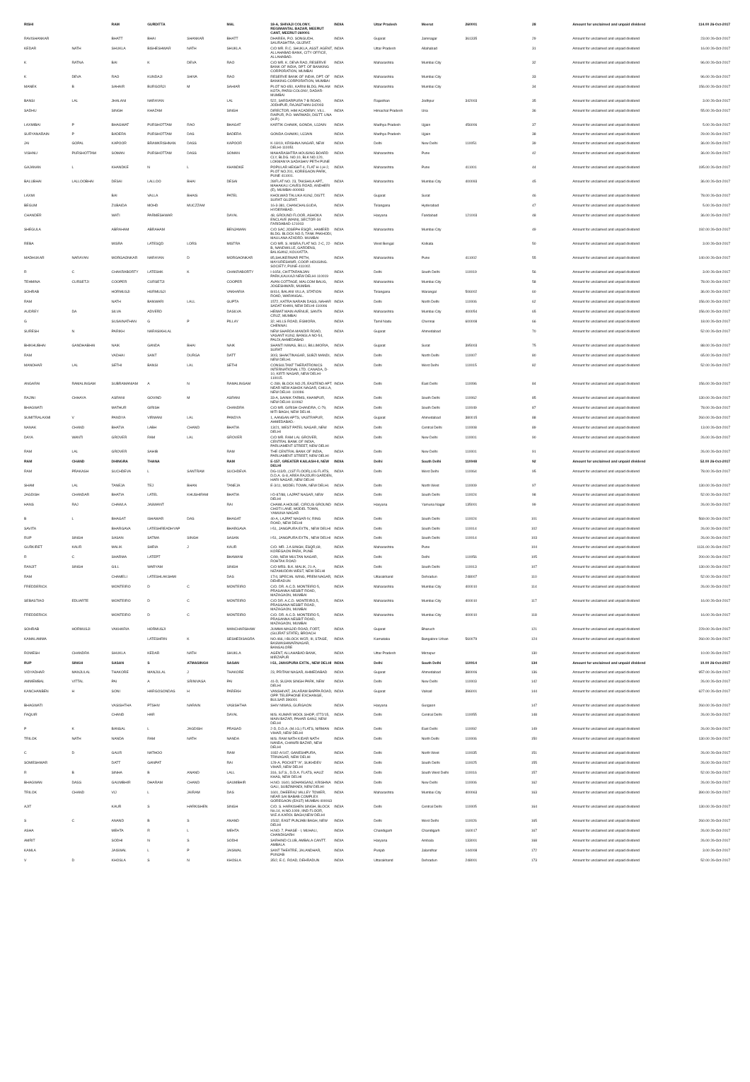| RISHI | | RAM | GURDITTA | | MAL | 18-A, SHIVAJI COLONY, REGIMANTAL BAZAR, MEERUT CANT, MEERUT-260001 | INDIA | Uttar Pradesh | Meerut | 260001 | 28 | Amount for unclaimed and unpaid dividend | 114.00 26-Oct-2017 |
| RAVISHANKAR | | BHATT | BHAI | SHANKAR | BHATT | DHAREA, P.O. SONGUDH, SAURASHTRA, GUJRAT. | INDIA | Gujarat | Jamnagar | 361335 | 29 | Amount for unclaimed and unpaid dividend | 23.00 26-Oct-2017 |
| KEDAR | NATH | SHUKLA | BISHESHWAR | NATH | SHUKLA | C/O MR. R.C. SHUKLA, ASST. AGENT, ALLAHABAD BANK, CITY OFFICE, ALLAHABAD. | INDIA | Uttar Pradesh | Allahabad | | 31 | Amount for unclaimed and unpaid dividend | 16.00 26-Oct-2017 |
| K | RATNA | BAI | K | DEVA | RAO | C/O MR. K. DEVA RAO, RESERVE BANK OF INDIA, DPT. OF BANKING CORPORATION, MUMBAI | INDIA | Maharashtra | Mumbai City | | 32 | Amount for unclaimed and unpaid dividend | 96.00 26-Oct-2017 |
| K | DEVA | RAO | KUNDAJI | SHIVA | RAO | RESERVE BANK OF INDIA, DPT. OF BANKING CORPORATION, MUMBAI | INDIA | Maharashtra | Mumbai City | | 33 | Amount for unclaimed and unpaid dividend | 96.00 26-Oct-2017 |
| MANEK | B | SAHAIR | BURGORJI | M | SAHIAR | PLOT NO-650, KARNI BLDG, PALAM KOTA, PARSI COLONY, DADAR-MUMBAI | INDIA | Maharashtra | Mumbai City | | 34 | Amount for unclaimed and unpaid dividend | 156.00 26-Oct-2017 |
| BANSI | LAL | JHALANI | NARAYAN | | LAL | 522, SARDARPURA 7-B ROAD, JODHPUR, RAJASTHAN-342003 | INDIA | Rajasthan | Jodhpur | 342003 | 35 | Amount for unclaimed and unpaid dividend | 3.00 26-Oct-2017 |
| SADHU | | SINGH | KHAZAM | | SINGH | DIRECTOR, HIM ACADEMY, VILL. RAIPUR, P.O. MARWADI, DISTT. UNA (H.P.) | INDIA | Himachal Pradesh | Una | | 36 | Amount for unclaimed and unpaid dividend | 55.00 26-Oct-2017 |
| LAXMIBAI | P | BHAGWAT | PURSHOTTAM | RAO | BHAGAT | KARTIK CHAWK, GONDA, UJJAIN | INDIA | Madhya Pradesh | Ujjain | 456006 | 37 | Amount for unclaimed and unpaid dividend | 5.00 26-Oct-2017 |
| SURYANARAIN | P | BADERA | PURSHOTTAM | DAS | BADERA | GONDA CHAWKI, UJJAIN | INDIA | Madhya Pradesh | Ujjain | | 38 | Amount for unclaimed and unpaid dividend | 29.00 26-Oct-2017 |
| JAI | GOPAL | KAPOOR | BRAMKRISHNAN | DASS | KAPOOR | K-18/19, KRISHNA NAGAR, NEW DELHI-110051 | INDIA | Delhi | New Delhi | 110051 | 39 | Amount for unclaimed and unpaid dividend | 36.00 26-Oct-2017 |
| VISHNU | PURSHOTTAM | SOMAN | PURSHOTTAM | DASS | SOMAN | MAHARASHTRA HOUSING BOARD CLY, BLDG. NO.10, BLK NO.120, LOKMANYA SADASHIV PETH PUNE | INDIA | Maharashtra | Pune | | 42 | Amount for unclaimed and unpaid dividend | 36.00 26-Oct-2017 |
| GAJANAN | L | KHANDKE | N | L | KHANDKE | POPULAR HEIGHT-4, FLAT H-1,H-2, PLOT NO.201, KOREGAON PARK, PUNE 411001. | INDIA | Maharashtra | Pune | 411001 | 44 | Amount for unclaimed and unpaid dividend | 195.00 26-Oct-2017 |
| BALUBHAI | LALLOOBHAI | DESAI | LALLOO | BHAI | DESAI | 28/FLAT NO. 23, TAKSHILA APT., MAHAKALI CAVES ROAD, ANDHERI (E), MUMBAI-400093 | INDIA | Maharashtra | Mumbai City | 400093 | 45 | Amount for unclaimed and unpaid dividend | 36.00 26-Oct-2017 |
| LAXMI | | BAI | VALLA | BHAIS | PATEL | KHOLWAD TALUKA KUNJ, DISTT. SURAT GUJRAT. | INDIA | Gujarat | Surat | | 46 | Amount for unclaimed and unpaid dividend | 78.00 26-Oct-2017 |
| BEGUM | | ZUBAIDA | MOHD | MUCZZAM | | 16-3-381, CHANCHALGUDA, HYDERABAD. | INDIA | Telangana | Hyderabad | | 47 | Amount for unclaimed and unpaid dividend | 5.00 26-Oct-2017 |
| CHANDER | | WATI | PARMESHWAR | | DAYAL | 48, GROUND FLOOR, ASHOKA ENCLAVE (MAIN), SECTOR-34 FARIDABAD-121003 | INDIA | Haryana | Faridabad | 121003 | 48 | Amount for unclaimed and unpaid dividend | 36.00 26-Oct-2017 |
| SHEGULA | | ABRAHAM | ABRAHAM | | BENJAMAN | C/O SAC JOSEPH ESQR., HAMEED BLDG. BLOCK NO.5, TANK PAKHODI, MAULANA AZADRD. MUMBAI | INDIA | Maharashtra | Mumbai City | | 49 | Amount for unclaimed and unpaid dividend | 192.00 26-Oct-2017 |
| REBA | | MISRA | LATESQD | LORS | MISTRA | C/O MR. S. MISRA,FLAT NO. 2-C, 22-B, NANDWILLE, GARDENS, BALIGANJ, KOLKATTA. | INDIA | West Bengal | Kolkata | | 50 | Amount for unclaimed and unpaid dividend | 3.00 26-Oct-2017 |
| MADHUKAR | NARAYAN | MORGAONKAR | NARAYAN | D | MORGAONKAR | 85,SHUKERWAR PETH, MAYURESHWR, COOP. HOUSING. SOCIETY, PUNE-411002. | INDIA | Maharashtra | Pune | 411002 | 55 | Amount for unclaimed and unpaid dividend | 140.00 26-Oct-2017 |
| R | C | CHAKRABORTY | LATESHK | K | CHAKRABORTY | I-1654, CHITTARANJAN PARK,KALKAJI NEW DELHI-110019 | INDIA | Delhi | South Delhi | 110019 | 56 | Amount for unclaimed and unpaid dividend | 3.00 26-Oct-2017 |
| TEHMINA | CURSETJI | COOPER | CURSETJI | | COOPER | AVAN COTTAGE, MALCOM BAUG, JOGESHWARI, MUMBAI. | INDIA | Maharashtra | Mumbai City | | 58 | Amount for unclaimed and unpaid dividend | 78.00 26-Oct-2017 |
| SOHRAB | | HORMUSJI | HURMUSJI | | VAKHARIA | 8/414, BALANI VILLA, STATION ROAD, WARANGAL. | INDIA | Telangana | Warangal | 506002 | 60 | Amount for unclaimed and unpaid dividend | 36.00 26-Oct-2017 |
| RAM | | NATH | BANWARI | LALL | GUPTA | 1572, KATRA NARAIN DASS, NAHAR SADAT KHAN, NEW DELHI-110006 | INDIA | Delhi | North Delhi | 110006 | 62 | Amount for unclaimed and unpaid dividend | 156.00 26-Oct-2017 |
| AUDREY | DA | SILVA | ADVERD | | DASILVA | HEIMAT MAIN AVENUE, SANTA CRUZ, MUMBAI | INDIA | Maharashtra | Mumbai City | 400054 | 65 | Amount for unclaimed and unpaid dividend | 156.00 26-Oct-2017 |
| G | | SUSAINATHAN | G | P | PILLAY | 32, HILLS ROAD, EGMORA, CHENNAI. | INDIA | Tamil Nadu | Chennai | 600008 | 66 | Amount for unclaimed and unpaid dividend | 18.00 26-Oct-2017 |
| SURESH | N | PARIKH | NARASIKHLAL | | | NEW SHARDA MANDIR ROAD, VASANT KUNJ, BANGLA NO-54, PALDI,AHMEDABAD | INDIA | Gujarat | Ahmedabad | | 70 | Amount for unclaimed and unpaid dividend | 52.00 26-Oct-2017 |
| BHIKHUBHAI | GANDHABHAI | NAIK | GANDA | BHAI | NAIK | SHANTI NIWAS, BILLI, BILLIMORIA, SURAT | INDIA | Gujarat | Surat | 395003 | 75 | Amount for unclaimed and unpaid dividend | 88.00 26-Oct-2017 |
| RAM | | VADHAI | SANT | DURGA | DATT | 30/3, SHAKTINAGAR, SUBZI MANDI, NEW DELHI. | INDIA | Delhi | North Delhi | 110007 | 80 | Amount for unclaimed and unpaid dividend | 65.00 26-Oct-2017 |
| MANOHAR | LAL | SETHI | BANSI | LAL | SETHI | CONSULTANT THERATRONICS INTERNATIONAL LTD. CANADA, D-10, KIRTI NAGAR, NEW DELHI-110015. | INDIA | Delhi | West Delhi | 110015 | 82 | Amount for unclaimed and unpaid dividend | 52.00 26-Oct-2017 |
| ANGARAI | RAMALINGAM | SUBRAMANIAM | A | N | RAMALINGAM | C-289, BLOCK NO.25, EASTEND APT. NEAR NEW ASHOK NAGAR, CHILLA, NEW DELHI- 110096 | INDIA | Delhi | East Delhi | 110096 | 84 | Amount for unclaimed and unpaid dividend | 156.00 26-Oct-2017 |
| RAJINI | CHHAYA | ASRANI | GOVIND | M | ASRANI | 33-A, SAINIK FARMS, KHANPUR, NEW DELHI-110062 | INDIA | Delhi | South Delhi | 110062 | 85 | Amount for unclaimed and unpaid dividend | 130.00 26-Oct-2017 |
| BHAGWATI | | MATHUR | GIRISH | | CHANDRA | C/O MR. GIRISH CHANDRA, C-79, MITI BAGH, NEW DELHI. | INDIA | Delhi | South Delhi | 110049 | 87 | Amount for unclaimed and unpaid dividend | 78.00 26-Oct-2017 |
| SUMITRALAXMI | V | PANDYA | VIRMANI | LAL | PANDYA | 1, AANGAN APTS, VASTRAPUR, AHMEDABAD.- | INDIA | Gujarat | Ahmedabad | 380015 | 88 | Amount for unclaimed and unpaid dividend | 260.00 26-Oct-2017 |
| NANAK | CHAND | BHATIA | LABH | CHAND | BHATIA | 13/21, WEST PATEL NAGAR, NEW DELHI | INDIA | Delhi | Central Delhi | 110008 | 89 | Amount for unclaimed and unpaid dividend | 13.00 26-Oct-2017 |
| DAYA | WANTI | GROVER | RAM | LAL | GROVER | C/O MR. RAM LAL GROVER, CENTRAL BANK OF INDIA, PARLIAMENT STREET, NEW DELHI | INDIA | Delhi | New Delhi | 110001 | 90 | Amount for unclaimed and unpaid dividend | 26.00 26-Oct-2017 |
| RAM | LAL | GROVER | SAHIB | | RAM | THE CENTRAL BANK OF INDIA, PARLIAMENT STREET, NEW DELHI | INDIA | Delhi | New Delhi | 110001 | 91 | Amount for unclaimed and unpaid dividend | 26.00 26-Oct-2017 |
| RAM | CHAND | DHINGRA | THANA | | RAM | E-157, GREATER KAILASH-II, NEW DELHI | INDIA | Delhi | South Delhi | 110048 | 92 | Amount for unclaimed and unpaid dividend | 52.00 26-Oct-2017 |
| RAM | PRAKASH | SUCHDEVA | L | SANTRAM | SUCHDEVA | DG-113/D, (1ST FLOOR),LIG FLATS, D.D.A. G-8, AREA RAJOURI GARDEN, HARI NAGAR, NEW DELHI | INDIA | Delhi | West Delhi | 110064 | 95 | Amount for unclaimed and unpaid dividend | 78.00 26-Oct-2017 |
| SHAM | LAL | TANEJA | TEJ | BHAN | TANEJA | E-3/11, MODEL TOWN, NEW DELHI. | INDIA | Delhi | North West | 110009 | 97 | Amount for unclaimed and unpaid dividend | 130.00 26-Oct-2017 |
| JAGDISH | CHANDAR | BHATIA | LATEL | KHUSHIRAM | BHATIA | I-D-87/88, LAJPAT NAGAR, NEW DELHI | INDIA | Delhi | South Delhi | 110024 | 98 | Amount for unclaimed and unpaid dividend | 52.00 26-Oct-2017 |
| HANS | RAJ | CHAWLA | JASWANT | | RAI | CHAWLA HOUSE, CIRCUS GROUND CHOTI LANE, MODEL TOWN, YAMUNA NAGAR | INDIA | Haryana | Yamuna Nagar | 135001 | 99 | Amount for unclaimed and unpaid dividend | 26.00 26-Oct-2017 |
| B | L | BHAGAT | ISHAWAR | DAS | BHAGAT | 40-A, LAJPAT NAGAR-IV, RING ROAD, NEW DELHI | INDIA | Delhi | South Delhi | 110024 | 101 | Amount for unclaimed and unpaid dividend | 569.00 26-Oct-2017 |
| SAVITA | | BHARGAVA | LATESHREADHYAP | | BHARGAVA | I-51, JANGPURA EXTN., NEW DELHI | INDIA | Delhi | South Delhi | 110014 | 102 | Amount for unclaimed and unpaid dividend | 26.00 26-Oct-2017 |
| RUP | SINGH | SASAN | SATMA | SINGH | SASAN | I-51, JANGPURA EXTN., NEW DELHI | INDIA | Delhi | South Delhi | 110014 | 103 | Amount for unclaimed and unpaid dividend | 26.00 26-Oct-2017 |
| GURKIRET | KAUR | MALIK | SHRIA | J | KAUR | C/O. MR. J.A SINGH, ESQR,69, KOREGAON PARK, PUNE | INDIA | Maharashtra | Pune | | 104 | Amount for unclaimed and unpaid dividend | 1131.00 26-Oct-2017 |
| R | C | SHARMA | LATEPT | | BHAWANI | C/99, NEW MULTAN NAGAR, ROHTAK ROAD | INDIA | Delhi | Delhi | 110056 | 105 | Amount for unclaimed and unpaid dividend | 200.00 26-Oct-2017 |
| RANJIT | SINGH | GILL | WARYAM | | SINGH | C/O MRS. B.K. MALIK, 21-A, NIZAMUDDIN WEST, NEW DELHI | INDIA | Delhi | South Delhi | 110013 | 107 | Amount for unclaimed and unpaid dividend | 130.00 26-Oct-2017 |
| RAM | | CHAMELI | LATESHLAKSHMI | | DAS | 17/4, SPECIAL WING, PREM NAGAR, DEHRADUN | INDIA | Uttarakhand | Dehradun | 248007 | 110 | Amount for unclaimed and unpaid dividend | 52.00 26-Oct-2017 |
| FREDDERICK | | MONTEIRO | D | C | MONTEIRO | C/O. DR. A.C.D. MONTEIRO 5, PRASANNA NESBIT ROAD, MAZAGAON, MUMBAI | INDIA | Maharashtra | Mumbai City | 400010 | 114 | Amount for unclaimed and unpaid dividend | 26.00 26-Oct-2017 |
| SEBASTIAO | EDUARTE | MONTEIRO | D | C | MONTEIRO | C/O DR. A.C.D. MONTEIRO,5, PRASSANA NESBIT ROAD, MAZAGAON, MUMBAI | INDIA | Maharashtra | Mumbai City | 400010 | 117 | Amount for unclaimed and unpaid dividend | 16.00 26-Oct-2017 |
| FREDDERICK | | MONTEIRO | D | C | MONTEIRO | C/O. DR. A.C.D. MONTEIRO 5, PRASANNA NESBIT ROAD, MAZAGAON, MUMBAI | INDIA | Maharashtra | Mumbai City | 400010 | 118 | Amount for unclaimed and unpaid dividend | 16.00 26-Oct-2017 |
| SOHRAB | HORMUSJI | VAKHARIA | HORMUSJI | | MANCHARSHAW | JUMMA MASJID ROAD, FORT, (GUJRAT STATE), BROACH | INDIA | Gujarat | Bharuch | | 121 | Amount for unclaimed and unpaid dividend | 229.00 26-Oct-2017 |
| KAMALAMMA | | | LATESHRIN | K | SESHEDISAGRA | NO.466, I-BLOCK WCR, III, STAGE, BASWASHWARNAGAR, BANGALORE | INDIA | Karnataka | Bangalore Urban | 560079 | 124 | Amount for unclaimed and unpaid dividend | 260.00 26-Oct-2017 |
| ROMESH | CHANDRA | SHUKLA | KEDAR | NATH | SHUKLA | AGENT, ALLAHABAD BANK, MIRZAPUR | INDIA | Uttar Pradesh | Mirzapur | | 130 | Amount for unclaimed and unpaid dividend | 10.00 26-Oct-2017 |
| RUP | SINGH | SASAN | S | ATMASINGH | SASAN | I-51, JANGPURA EXTN., NEW DELHI | INDIA | Delhi | South Delhi | 110014 | 134 | Amount for unclaimed and unpaid dividend | 10.00 26-Oct-2017 |
| VIDYADHAR | MANJULAL | THAKORE | MANJULAL | J | THAKORE | 23, PRITAM NAGAR, AHMEDABAD | INDIA | Gujarat | Ahmedabad | 380006 | 136 | Amount for unclaimed and unpaid dividend | 957.00 26-Oct-2017 |
| AMMEMBAL | VITTAL | PAI | A | SRINIVASA | PAI | 41-D, SUJAN SINGH PARK, NEW DELHI | INDIA | Delhi | New Delhi | 110003 | 142 | Amount for unclaimed and unpaid dividend | 26.00 26-Oct-2017 |
| KANCHANBEN | H | SONI | HARGOSONDAS | H | PAREKH | VANSHIVAT, JALARAM BAPPA ROAD, OPP. TELEPHONE EXCHANGE, BULSAR 396001 | INDIA | Gujarat | Valsad | 396001 | 144 | Amount for unclaimed and unpaid dividend | 627.00 26-Oct-2017 |
| BHAGWATI | | VASISHTHA | PTSHIV | NARAIN | VASISHTHA | SHIV NIWAS, GURGAON | INDIA | Haryana | Gurgaon | | 147 | Amount for unclaimed and unpaid dividend | 260.00 26-Oct-2017 |
| FAQUIR | | CHAND | HAR | | DAYAL | M/S. KUMAR WOOL SHOP, 4772/15, MAIN BAZAR, PAHAR GANJ, NEW DELHI | INDIA | Delhi | Central Delhi | 110055 | 148 | Amount for unclaimed and unpaid dividend | 26.00 26-Oct-2017 |
| P | K | BANSAL | L | JAGDISH | PRASAD | 2-D, D.D.A. (M.I.G.) FLATS, NIRMAN VIHAR, NEW DELHI | INDIA | Delhi | East Delhi | 110092 | 149 | Amount for unclaimed and unpaid dividend | 26.00 26-Oct-2017 |
| TRILOK | NATH | NANDA | RAM | NATH | NANDA | M/S. RAM NATH KIDAR NATH NANDA, CHAWRI BAZAR, NEW DELHI | INDIA | Delhi | North Delhi | 110006 | 150 | Amount for unclaimed and unpaid dividend | 130.00 26-Oct-2017 |
| C | D | GAUR | NATHOO | | RAM | 1932-A/147, GANESHPURA, TRINAGAR, NEW DELHI | INDIA | Delhi | North West | 110035 | 151 | Amount for unclaimed and unpaid dividend | 26.00 26-Oct-2017 |
| SOMESHWAR | | DATT | GANPAT | | RAI | 129-A, POCKET "A", SUKHDEV VIHAR, NEW DELHI | INDIA | Delhi | South Delhi | 110025 | 155 | Amount for unclaimed and unpaid dividend | 26.00 26-Oct-2017 |
| R | B | SINHA | B | ANAND | LALL | 316, S.F.S., D.D.A. FLATS, HAUZ KHAS, NEW DELHI | INDIA | Delhi | South West Delhi | 110016 | 157 | Amount for unclaimed and unpaid dividend | 52.00 26-Oct-2017 |
| BHAGWAN | DASS | GAUMBHIR | DHARAM | CHAND | GAUMBHIR | H.NO. 1640, SOHANGANJ, KRISHNA GALI, SUBZIMANDI, NEW DELHI | INDIA | Delhi | New Delhi | 110006 | 162 | Amount for unclaimed and unpaid dividend | 26.00 26-Oct-2017 |
| TRILOK | CHAND | VIJ | L | JAIRAM | DAS | 1601, DHEERAJ VALLEY TOWER, NEAR SAI BABAB COMPLEX GOREGAON (EAST) MUMBAI 400063 | INDIA | Maharashtra | Mumbai City | 400063 | 163 | Amount for unclaimed and unpaid dividend | 390.00 26-Oct-2017 |
| AJIT | | KAUR | S | HARKISHEN | SINGH | C/O. S. HARKISHEN SINGH, BLOCK No.14, H.NO.1009, IIND FLOOR, W.E.A.KAROL BAGH,NEW DELHI | INDIA | Delhi | Central Delhi | 110005 | 164 | Amount for unclaimed and unpaid dividend | 130.00 26-Oct-2017 |
| S | C | ANAND | B | S | ANAND | 15/32, EAST PUNJABI BAGH, NEW DELHI | INDIA | Delhi | West Delhi | 110026 | 165 | Amount for unclaimed and unpaid dividend | 260.00 26-Oct-2017 |
| ASHA | | MEHTA | R | L | MEHTA | H.NO. 7, PHASE - I, MUHALI, CHANDIGARH | INDIA | Chandigarh | Chandigarh | 160017 | 167 | Amount for unclaimed and unpaid dividend | 26.00 26-Oct-2017 |
| AMRIT | | SODHI | N | S | SODHI | SARHIND CLUB, AMBALA CANTT. AMBALA | INDIA | Haryana | Ambala | 133001 | 168 | Amount for unclaimed and unpaid dividend | 26.00 26-Oct-2017 |
| KAMLA | | JAISWAL | L | P | JAISWAL | SANT THEATRE, JALANDHAR, PUNJAB | INDIA | Punjab | Jalandhar | 144008 | 172 | Amount for unclaimed and unpaid dividend | 3.00 26-Oct-2017 |
| V | D | KHOSLA | S | N | KHOSLA | 35/2, E.C. ROAD, DEHRADUN | INDIA | Uttarakhand | Dehradun | 248001 | 173 | Amount for unclaimed and unpaid dividend | 52.00 26-Oct-2017 |